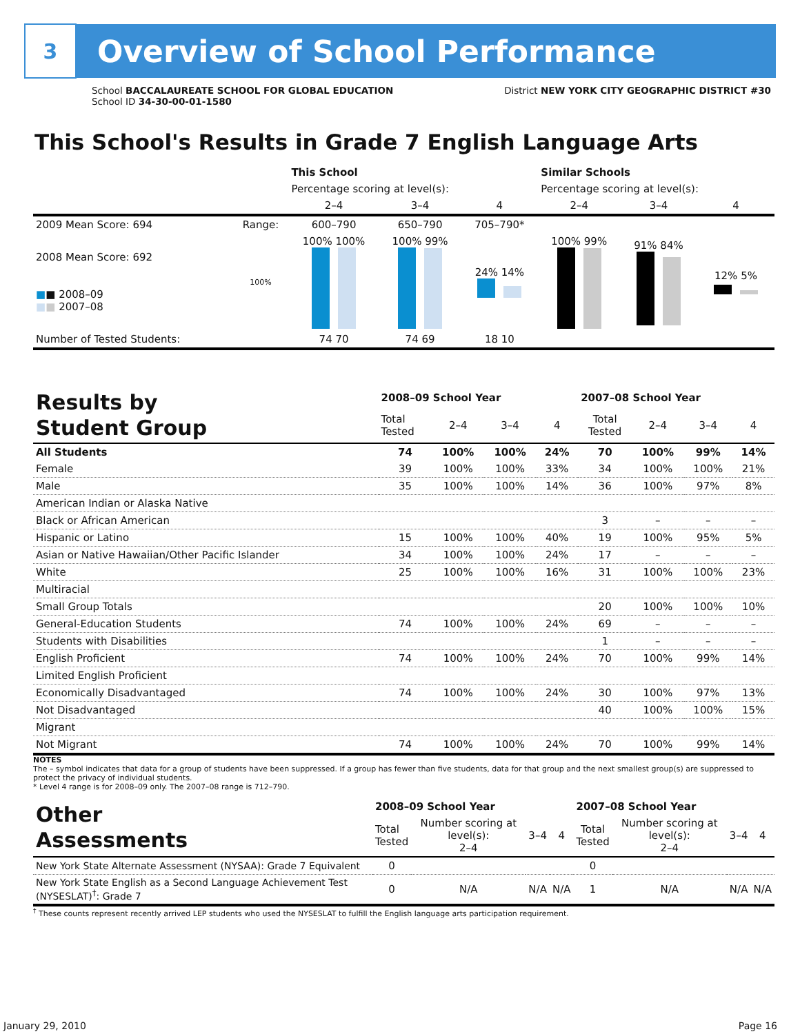3
Overview of School Performance
School BACCALAUREATE SCHOOL FOR GLOBAL EDUCATION
School ID 34-30-00-01-1580
District NEW YORK CITY GEOGRAPHIC DISTRICT #30
This School's Results in Grade 7 English Language Arts
| | | This School | | | Similar Schools | | |
| --- | --- | --- | --- | --- | --- | --- | --- |
| | | Percentage scoring at level(s): | | | Percentage scoring at level(s): | | |
| | | 2–4 | 3–4 | 4 | 2–4 | 3–4 | 4 |
| 2009 Mean Score: 694 | Range: | 600–790 | 650–790 | 705–790* | | | |
| 2008 Mean Score: 692 ■ ■ 2008–09 ■ ■ 2007–08 | 100% | 100% 100% | 100% 99% | 24% 14% | 100% 99% | 91% 84% | 12% 5% |
| Number of Tested Students: | | 74 70 | 74 69 | 18 10 | | | |
| Results by Student Group | 2008–09 School Year | | | | 2007–08 School Year | | | |
| | Total Tested | 2–4 | 3–4 | 4 | Total Tested | 2–4 | 3–4 | 4 |
| All Students | 74 | 100% | 100% | 24% | 70 | 100% | 99% | 14% |
| Female | 39 | 100% | 100% | 33% | 34 | 100% | 100% | 21% |
| Male | 35 | 100% | 100% | 14% | 36 | 100% | 97% | 8% |
| American Indian or Alaska Native | | | | | | | | |
| Black or African American | | | | | 3 | – | – | – |
| Hispanic or Latino | 15 | 100% | 100% | 40% | 19 | 100% | 95% | 5% |
| Asian or Native Hawaiian/Other Pacific Islander | 34 | 100% | 100% | 24% | 17 | – | – | – |
| White | 25 | 100% | 100% | 16% | 31 | 100% | 100% | 23% |
| Multiracial | | | | | | | | |
| Small Group Totals | | | | | 20 | 100% | 100% | 10% |
| General-Education Students | 74 | 100% | 100% | 24% | 69 | – | – | – |
| Students with Disabilities | | | | | 1 | – | – | – |
| English Proficient | 74 | 100% | 100% | 24% | 70 | 100% | 99% | 14% |
| Limited English Proficient | | | | | | | | |
| Economically Disadvantaged | 74 | 100% | 100% | 24% | 30 | 100% | 97% | 13% |
| Not Disadvantaged | | | | | 40 | 100% | 100% | 15% |
| Migrant | | | | | | | | |
| Not Migrant | 74 | 100% | 100% | 24% | 70 | 100% | 99% | 14% |
NOTES
The – symbol indicates that data for a group of students have been suppressed. If a group has fewer than five students, data for that group and the next smallest group(s) are suppressed to protect the privacy of individual students.
* Level 4 range is for 2008–09 only. The 2007–08 range is 712–790.
| Other Assessments | 2008–09 School Year | | | | 2007–08 School Year | | | |
| | Total Tested | Number scoring at level(s): 2–4 | 3–4 | 4 | Total Tested | Number scoring at level(s): 2–4 | 3–4 | 4 |
| New York State Alternate Assessment (NYSAA): Grade 7 Equivalent | 0 | | | | 0 | | | |
| New York State English as a Second Language Achievement Test (NYSESLAT)<sup>†</sup>: Grade 7 | 0 | N/A | N/A | N/A | 1 | N/A | N/A | N/A |
<sup>†</sup> These counts represent recently arrived LEP students who used the NYSESLAT to fulfill the English language arts participation requirement.
January 29, 2010 Page 16